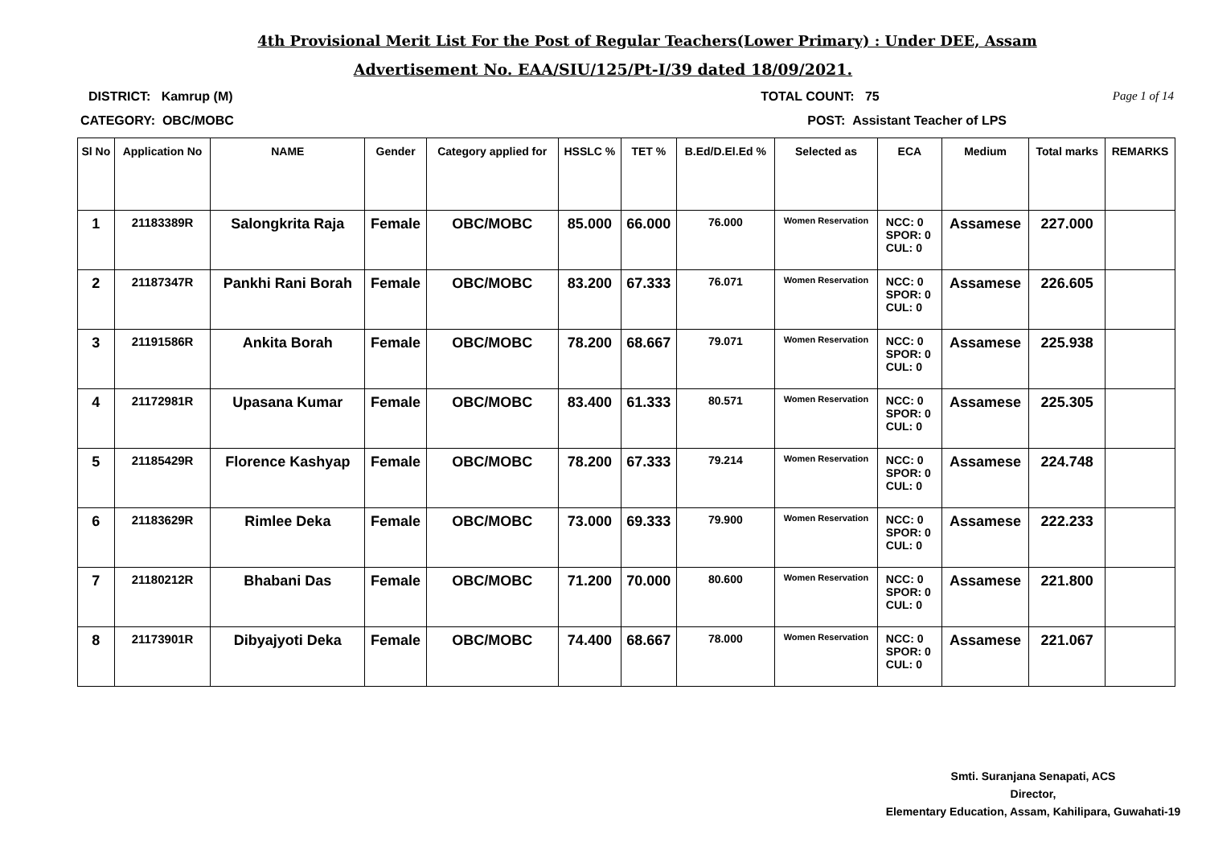4th Provisional Merit List For the Post of Regular Teachers(Lower Primary) : Under DEE, Assam
Advertisement No. EAA/SIU/125/Pt-I/39 dated 18/09/2021.
DISTRICT: Kamrup (M) TOTAL COUNT: 75 Page 1 of 14
CATEGORY: OBC/MOBC POST: Assistant Teacher of LPS
| Sl No | Application No | NAME | Gender | Category applied for | HSSLC % | TET % | B.Ed/D.El.Ed % | Selected as | ECA | Medium | Total marks | REMARKS |
| --- | --- | --- | --- | --- | --- | --- | --- | --- | --- | --- | --- | --- |
| 1 | 21183389R | Salongkrita Raja | Female | OBC/MOBC | 85.000 | 66.000 | 76.000 | Women Reservation | NCC: 0 SPOR: 0 CUL: 0 | Assamese | 227.000 | |
| 2 | 21187347R | Pankhi Rani Borah | Female | OBC/MOBC | 83.200 | 67.333 | 76.071 | Women Reservation | NCC: 0 SPOR: 0 CUL: 0 | Assamese | 226.605 | |
| 3 | 21191586R | Ankita Borah | Female | OBC/MOBC | 78.200 | 68.667 | 79.071 | Women Reservation | NCC: 0 SPOR: 0 CUL: 0 | Assamese | 225.938 | |
| 4 | 21172981R | Upasana Kumar | Female | OBC/MOBC | 83.400 | 61.333 | 80.571 | Women Reservation | NCC: 0 SPOR: 0 CUL: 0 | Assamese | 225.305 | |
| 5 | 21185429R | Florence Kashyap | Female | OBC/MOBC | 78.200 | 67.333 | 79.214 | Women Reservation | NCC: 0 SPOR: 0 CUL: 0 | Assamese | 224.748 | |
| 6 | 21183629R | Rimlee Deka | Female | OBC/MOBC | 73.000 | 69.333 | 79.900 | Women Reservation | NCC: 0 SPOR: 0 CUL: 0 | Assamese | 222.233 | |
| 7 | 21180212R | Bhabani Das | Female | OBC/MOBC | 71.200 | 70.000 | 80.600 | Women Reservation | NCC: 0 SPOR: 0 CUL: 0 | Assamese | 221.800 | |
| 8 | 21173901R | Dibyajyoti Deka | Female | OBC/MOBC | 74.400 | 68.667 | 78.000 | Women Reservation | NCC: 0 SPOR: 0 CUL: 0 | Assamese | 221.067 | |
Smti. Suranjana Senapati, ACS
Director,
Elementary Education, Assam, Kahilipara, Guwahati-19